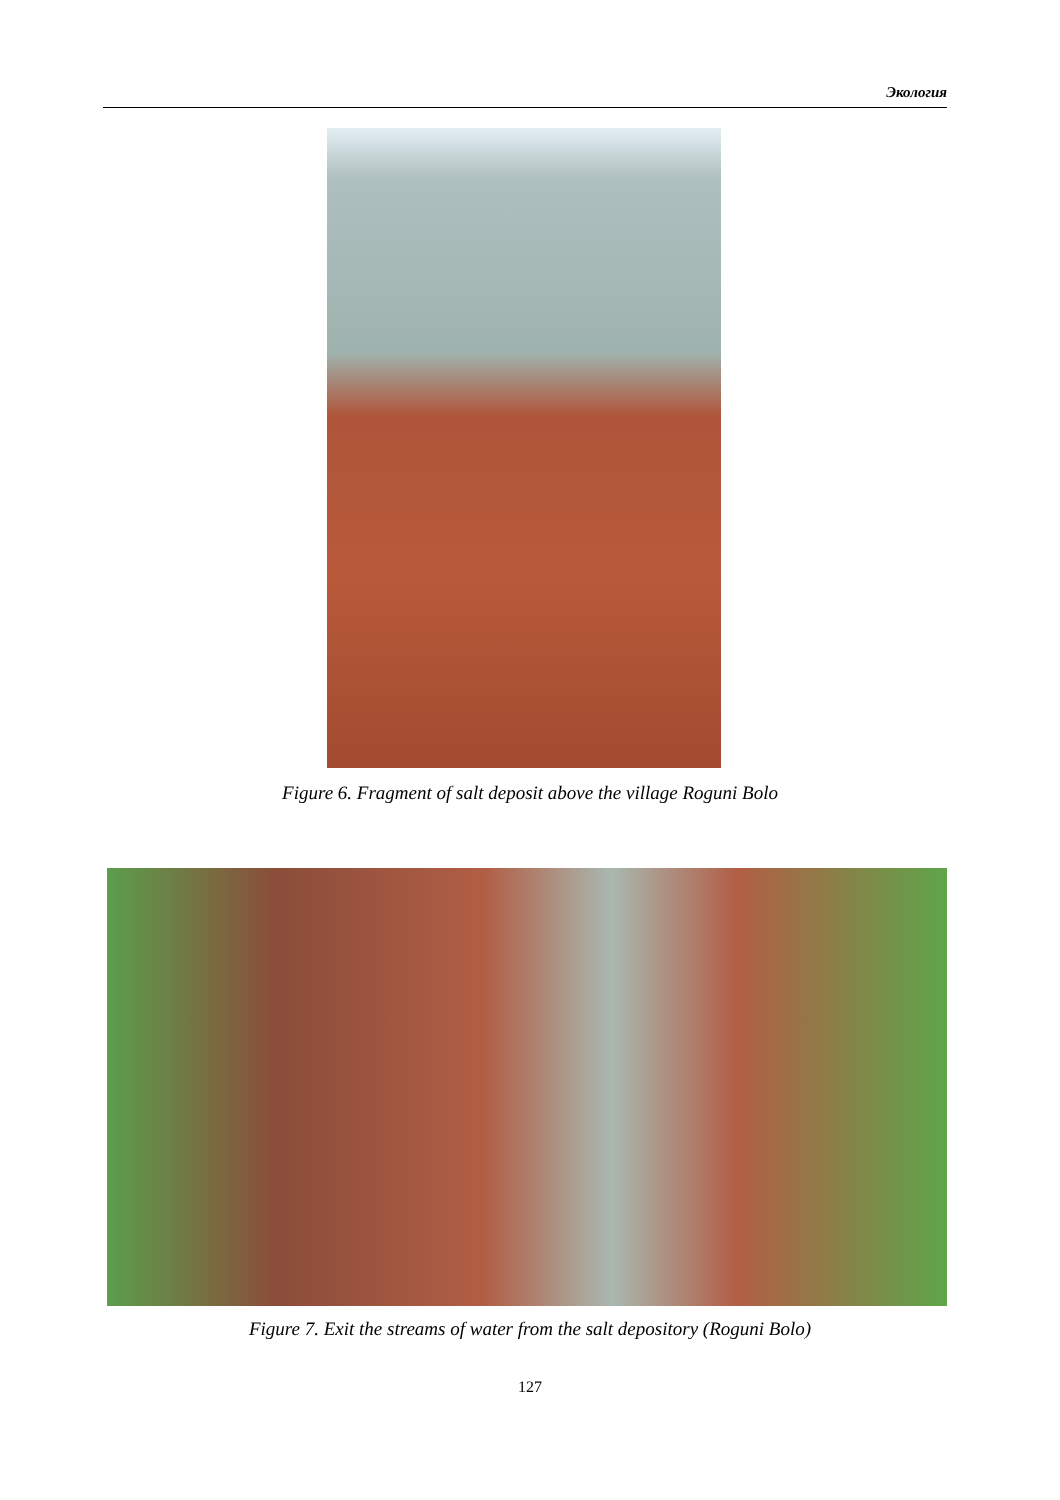Экология
Figure 6. Fragment of salt deposit above the village Roguni Bolo
Figure 7. Exit the streams of water from the salt depository (Roguni Bolo)
127